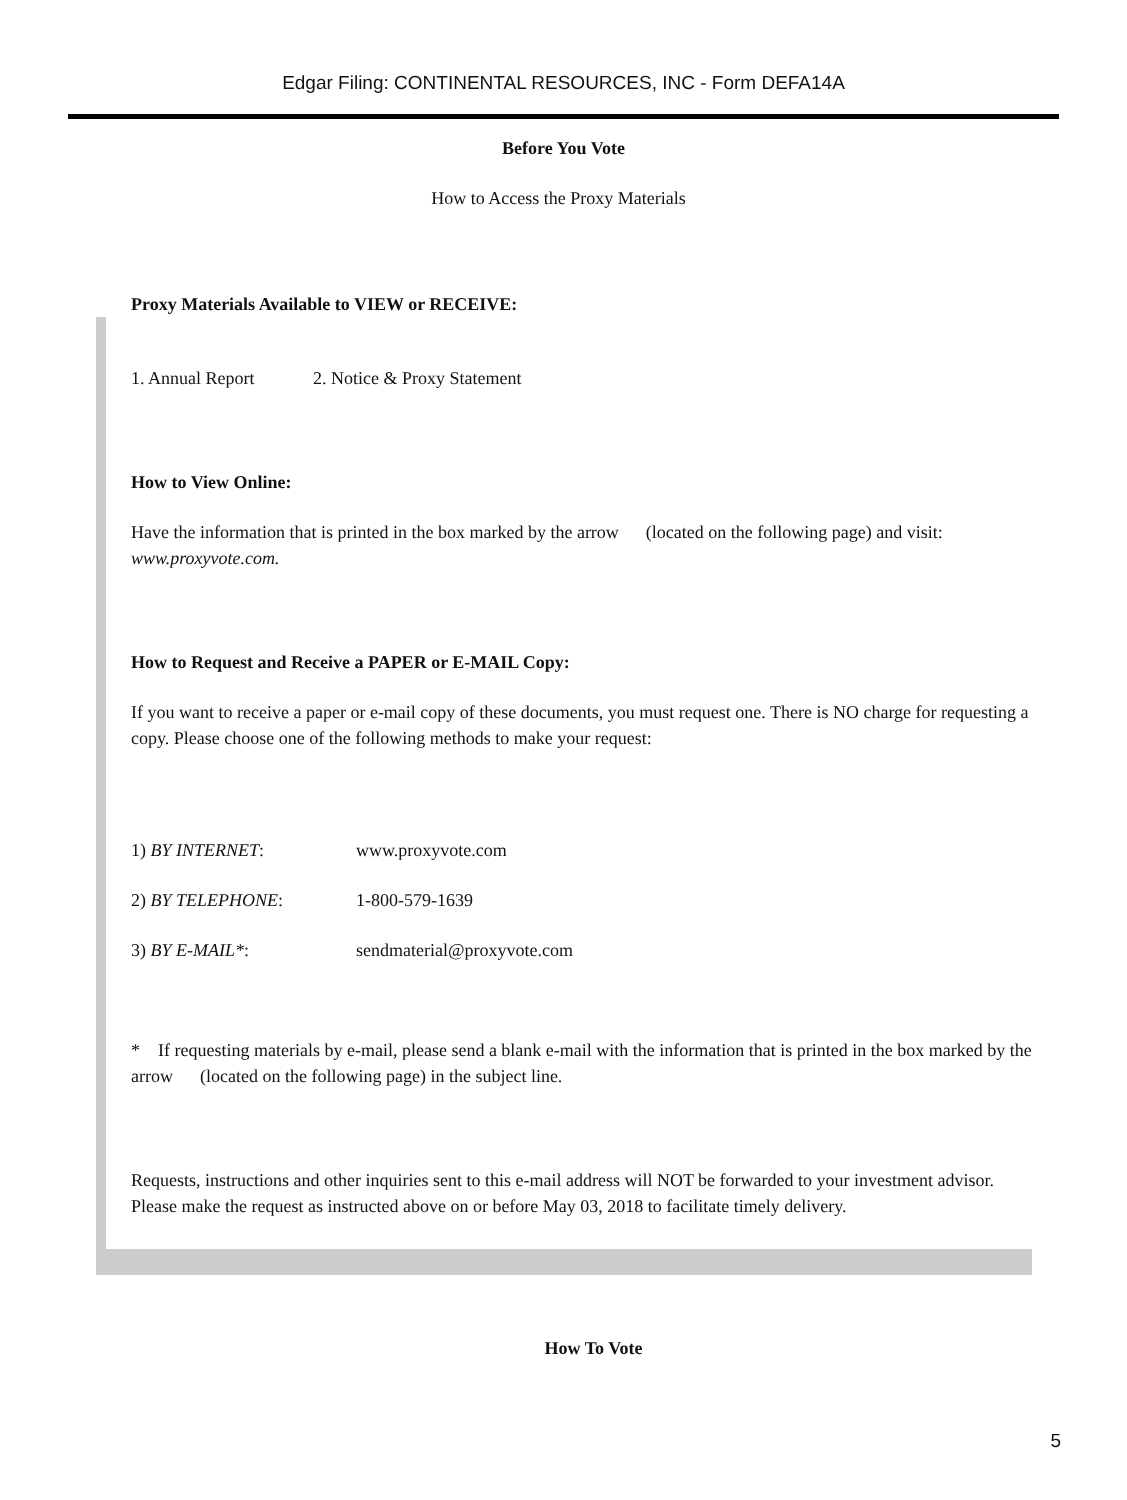Edgar Filing: CONTINENTAL RESOURCES, INC - Form DEFA14A
Before You Vote
How to Access the Proxy Materials
Proxy Materials Available to VIEW or RECEIVE:
1. Annual Report 2. Notice & Proxy Statement
How to View Online:
Have the information that is printed in the box marked by the arrow (located on the following page) and visit: www.proxyvote.com.
How to Request and Receive a PAPER or E-MAIL Copy:
If you want to receive a paper or e-mail copy of these documents, you must request one. There is NO charge for requesting a copy. Please choose one of the following methods to make your request:
1) BY INTERNET: www.proxyvote.com
2) BY TELEPHONE: 1-800-579-1639
3) BY E-MAIL*: sendmaterial@proxyvote.com
* If requesting materials by e-mail, please send a blank e-mail with the information that is printed in the box marked by the arrow (located on the following page) in the subject line.
Requests, instructions and other inquiries sent to this e-mail address will NOT be forwarded to your investment advisor. Please make the request as instructed above on or before May 03, 2018 to facilitate timely delivery.
How To Vote
5